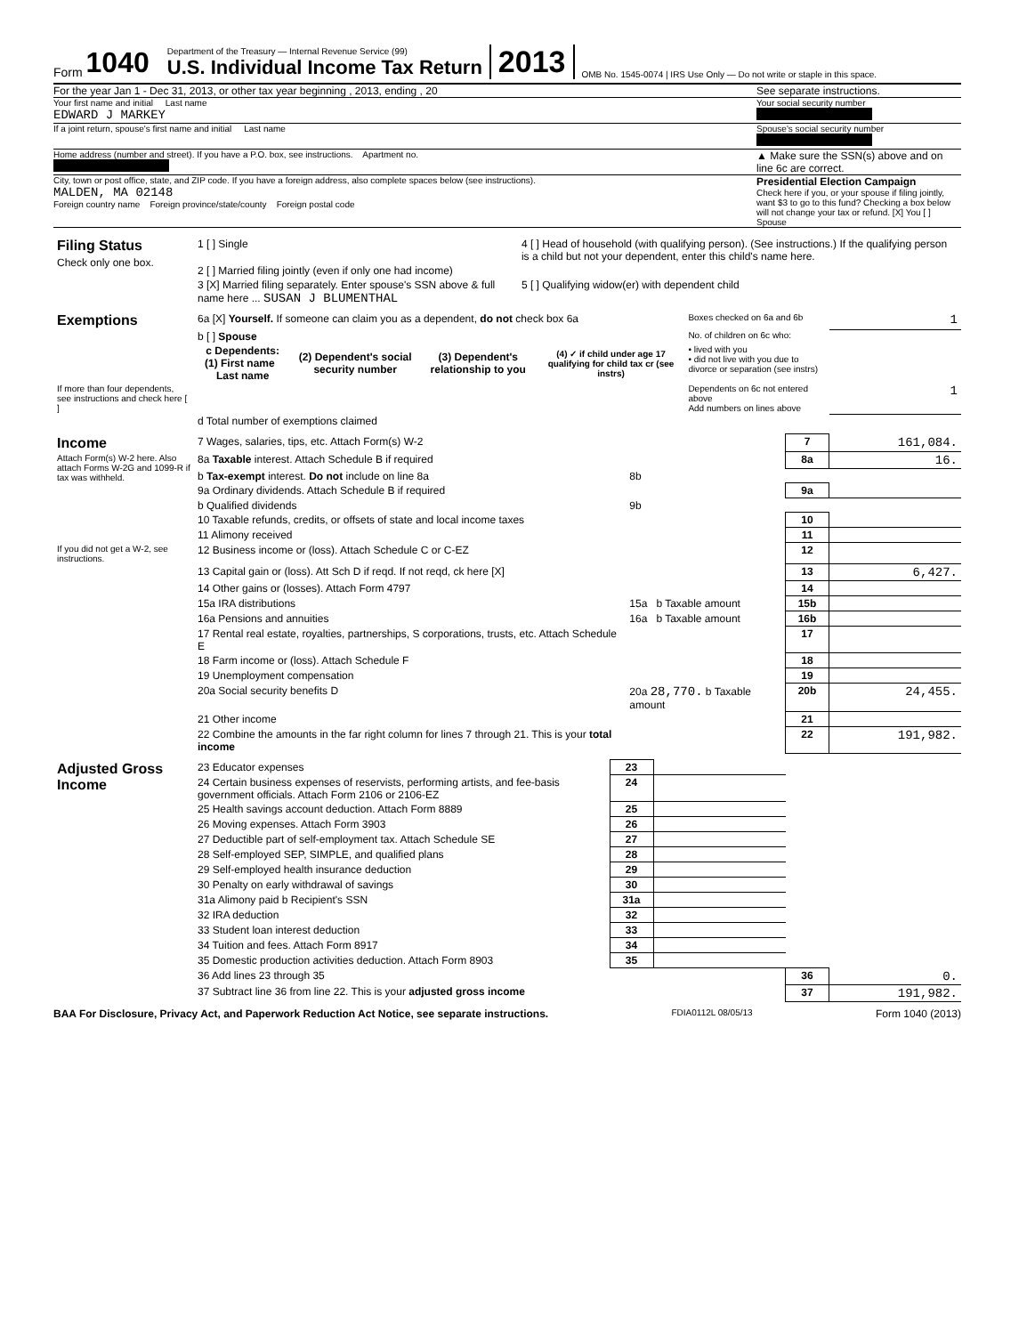Form 1040
Department of the Treasury — Internal Revenue Service (99)
U.S. Individual Income Tax Return
2013 OMB No. 1545-0074 | IRS Use Only — Do not write or staple in this space.
For the year Jan 1 - Dec 31, 2013, or other tax year beginning , 2013, ending , 20
See separate instructions.
Your first name and initial Last name
EDWARD J MARKEY
Your social security number
If a joint return, spouse's first name and initial Last name
Spouse's social security number
Home address (number and street). If you have a P.O. box, see instructions. Apartment no.
▲ Make sure the SSN(s) above and on line 6c are correct.
City, town or post office, state, and ZIP code. If you have a foreign address, also complete spaces below (see instructions).
MALDEN, MA 02148
Foreign country name Foreign province/state/county Foreign postal code
Presidential Election Campaign
Check here if you, or your spouse if filing jointly, want $3 to go to this fund? Checking a box below will not change your tax or refund. [X] You [ ] Spouse
| Filing Status Check only one box. | 1 [ ] Single | 4 [ ] Head of household (with qualifying person). (See instructions.) If the qualifying person is a child but not your dependent, enter this child's name here. |
| | 2 [ ] Married filing jointly (even if only one had income) | |
| | 3 [X] Married filing separately. Enter spouse's SSN above & full name here ... SUSAN J BLUMENTHAL | 5 [ ] Qualifying widow(er) with dependent child |
| Exemptions | 6a [X] Yourself. If someone can claim you as a dependent, do not check box 6a | | | | Boxes checked on 6a and 6b | 1 |
| | b [ ] Spouse | | | | No. of children on 6c who: | |
| | c Dependents: (1) First name Last name | (2) Dependent's social security number | (3) Dependent's relationship to you | (4) ✓ if child under age 17 qualifying for child tax cr (see instrs) | • lived with you • did not live with you due to divorce or separation (see instrs) | |
| If more than four dependents, see instructions and check here [ ] | | | | | Dependents on 6c not entered above Add numbers on lines above | 1 |
| | d Total number of exemptions claimed | | | | | |
| Income | 7 Wages, salaries, tips, etc. Attach Form(s) W-2 | | 7 | 161,084. |
| Attach Form(s) W-2 here. Also attach Forms W-2G and 1099-R if tax was withheld. | 8a Taxable interest. Attach Schedule B if required | | 8a | 16. |
| | b Tax-exempt interest. Do not include on line 8a | 8b | | |
| | 9a Ordinary dividends. Attach Schedule B if required | | 9a | |
| | b Qualified dividends | 9b | | |
| | 10 Taxable refunds, credits, or offsets of state and local income taxes | | 10 | |
| | 11 Alimony received | | 11 | |
| If you did not get a W-2, see instructions. | 12 Business income or (loss). Attach Schedule C or C-EZ | | 12 | |
| | 13 Capital gain or (loss). Att Sch D if reqd. If not reqd, ck here [X] | | 13 | 6,427. |
| | 14 Other gains or (losses). Attach Form 4797 | | 14 | |
| | 15a IRA distributions | 15a b Taxable amount | 15b | |
| | 16a Pensions and annuities | 16a b Taxable amount | 16b | |
| | 17 Rental real estate, royalties, partnerships, S corporations, trusts, etc. Attach Schedule E | | 17 | |
| | 18 Farm income or (loss). Attach Schedule F | | 18 | |
| | 19 Unemployment compensation | | 19 | |
| | 20a Social security benefits D | 20a 28,770. b Taxable amount | 20b | 24,455. |
| | 21 Other income | | 21 | |
| | 22 Combine the amounts in the far right column for lines 7 through 21. This is your total income | | 22 | 191,982. |
| Adjusted Gross Income | 23 Educator expenses | 23 | | | |
| | 24 Certain business expenses of reservists, performing artists, and fee-basis government officials. Attach Form 2106 or 2106-EZ | 24 | | | |
| | 25 Health savings account deduction. Attach Form 8889 | 25 | | | |
| | 26 Moving expenses. Attach Form 3903 | 26 | | | |
| | 27 Deductible part of self-employment tax. Attach Schedule SE | 27 | | | |
| | 28 Self-employed SEP, SIMPLE, and qualified plans | 28 | | | |
| | 29 Self-employed health insurance deduction | 29 | | | |
| | 30 Penalty on early withdrawal of savings | 30 | | | |
| | 31a Alimony paid b Recipient's SSN | 31a | | | |
| | 32 IRA deduction | 32 | | | |
| | 33 Student loan interest deduction | 33 | | | |
| | 34 Tuition and fees. Attach Form 8917 | 34 | | | |
| | 35 Domestic production activities deduction. Attach Form 8903 | 35 | | | |
| | 36 Add lines 23 through 35 | | | 36 | 0. |
| | 37 Subtract line 36 from line 22. This is your adjusted gross income | | | 37 | 191,982. |
BAA For Disclosure, Privacy Act, and Paperwork Reduction Act Notice, see separate instructions. FDIA0112L 08/05/13 Form 1040 (2013)